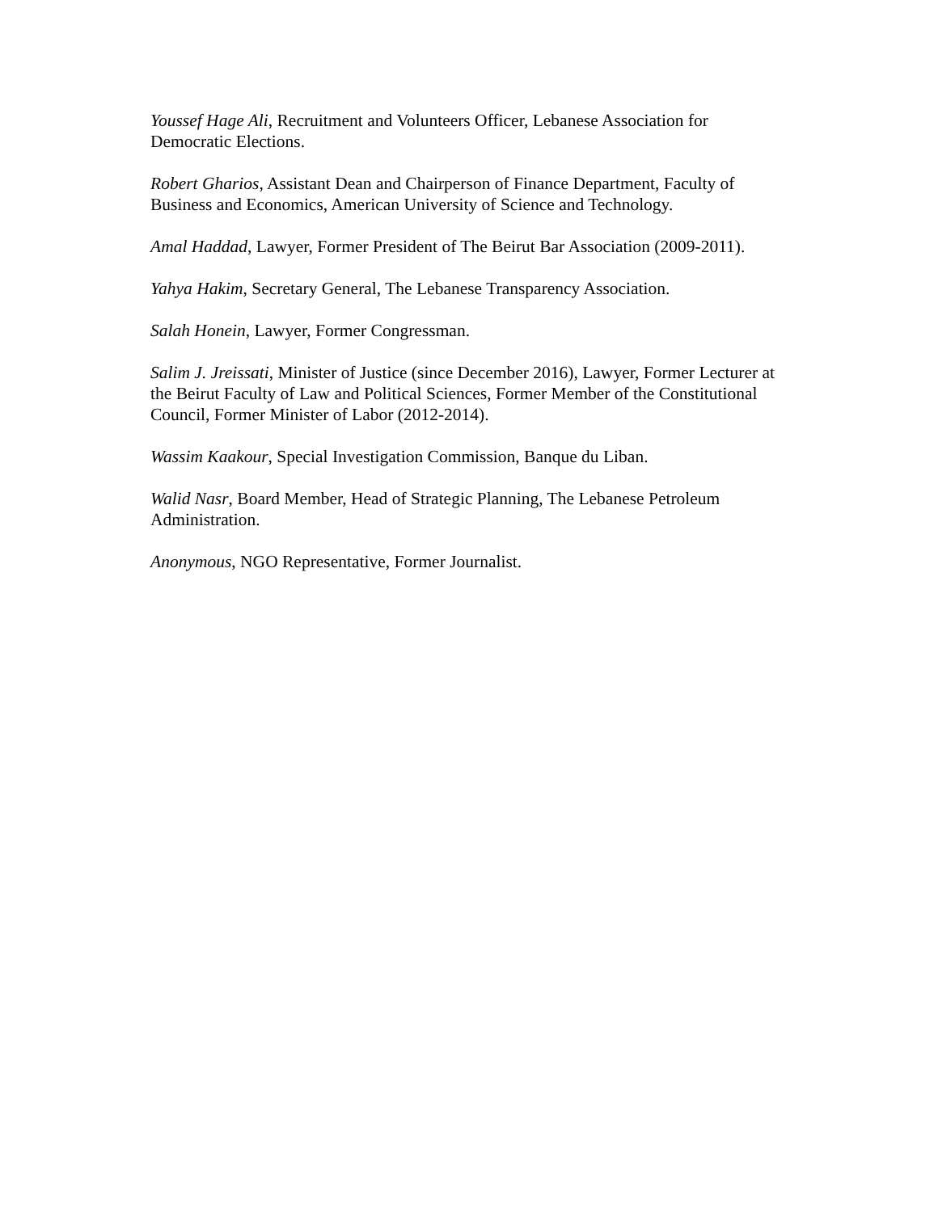Youssef Hage Ali, Recruitment and Volunteers Officer, Lebanese Association for Democratic Elections.
Robert Gharios, Assistant Dean and Chairperson of Finance Department, Faculty of Business and Economics, American University of Science and Technology.
Amal Haddad, Lawyer, Former President of The Beirut Bar Association (2009-2011).
Yahya Hakim, Secretary General, The Lebanese Transparency Association.
Salah Honein, Lawyer, Former Congressman.
Salim J. Jreissati, Minister of Justice (since December 2016), Lawyer, Former Lecturer at the Beirut Faculty of Law and Political Sciences, Former Member of the Constitutional Council, Former Minister of Labor (2012-2014).
Wassim Kaakour, Special Investigation Commission, Banque du Liban.
Walid Nasr, Board Member, Head of Strategic Planning, The Lebanese Petroleum Administration.
Anonymous, NGO Representative, Former Journalist.